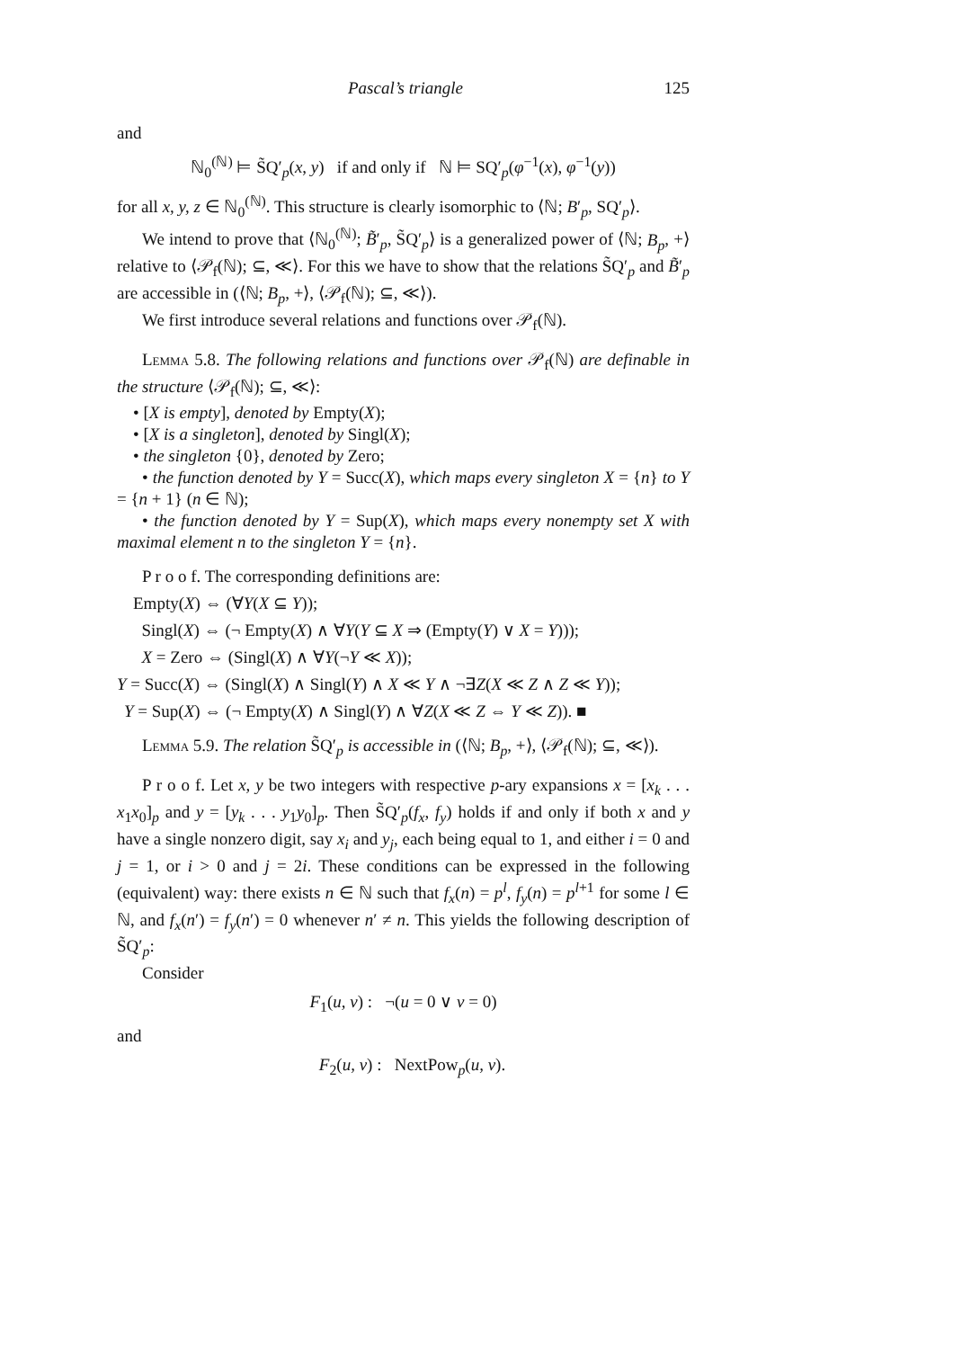Pascal’s triangle 125
and
ℕ<sub>0</sub><sup>(ℕ)</sup> ⊨ S̃Q′<sub>p</sub>(x, y) if and only if ℕ ⊨ SQ′<sub>p</sub>(φ<sup>−1</sup>(x), φ<sup>−1</sup>(y))
for all x, y, z ∈ ℕ<sub>0</sub><sup>(ℕ)</sup>. This structure is clearly isomorphic to ⟨ℕ; B′<sub>p</sub>, SQ′<sub>p</sub>⟩.
We intend to prove that ⟨ℕ<sub>0</sub><sup>(ℕ)</sup>; B̃′<sub>p</sub>, S̃Q′<sub>p</sub>⟩ is a generalized power of ⟨ℕ; B<sub>p</sub>, +⟩ relative to ⟨𝒫<sub>f</sub>(ℕ); ⊆, ≪⟩. For this we have to show that the relations S̃Q′<sub>p</sub> and B̃′<sub>p</sub> are accessible in (⟨ℕ; B<sub>p</sub>, +⟩, ⟨𝒫<sub>f</sub>(ℕ); ⊆, ≪⟩).
We first introduce several relations and functions over 𝒫<sub>f</sub>(ℕ).
Lemma 5.8. The following relations and functions over 𝒫<sub>f</sub>(ℕ) are definable in the structure ⟨𝒫<sub>f</sub>(ℕ); ⊆, ≪⟩:
• [X is empty], denoted by Empty(X);
• [X is a singleton], denoted by Singl(X);
• the singleton {0}, denoted by Zero;
• the function denoted by Y = Succ(X), which maps every singleton X = {n} to Y = {n + 1} (n ∈ ℕ);
• the function denoted by Y = Sup(X), which maps every nonempty set X with maximal element n to the singleton Y = {n}.
P r o o f. The corresponding definitions are:
Empty(X) ⇔ (∀Y(X ⊆ Y));
Singl(X) ⇔ (¬ Empty(X) ∧ ∀Y(Y ⊆ X ⇒ (Empty(Y) ∨ X = Y)));
X = Zero ⇔ (Singl(X) ∧ ∀Y(¬Y ≪ X));
Y = Succ(X) ⇔ (Singl(X) ∧ Singl(Y) ∧ X ≪ Y ∧ ¬∃Z(X ≪ Z ∧ Z ≪ Y));
Y = Sup(X) ⇔ (¬ Empty(X) ∧ Singl(Y) ∧ ∀Z(X ≪ Z ⇔ Y ≪ Z)). ■
Lemma 5.9. The relation S̃Q′<sub>p</sub> is accessible in (⟨ℕ; B<sub>p</sub>, +⟩, ⟨𝒫<sub>f</sub>(ℕ); ⊆, ≪⟩).
P r o o f. Let x, y be two integers with respective p-ary expansions x = [x<sub>k</sub> . . . x<sub>1</sub>x<sub>0</sub>]<sub>p</sub> and y = [y<sub>k</sub> . . . y<sub>1</sub>y<sub>0</sub>]<sub>p</sub>. Then S̃Q′<sub>p</sub>(f<sub>x</sub>, f<sub>y</sub>) holds if and only if both x and y have a single nonzero digit, say x<sub>i</sub> and y<sub>j</sub>, each being equal to 1, and either i = 0 and j = 1, or i > 0 and j = 2i. These conditions can be expressed in the following (equivalent) way: there exists n ∈ ℕ such that f<sub>x</sub>(n) = p<sup>l</sup>, f<sub>y</sub>(n) = p<sup>l+1</sup> for some l ∈ ℕ, and f<sub>x</sub>(n′) = f<sub>y</sub>(n′) = 0 whenever n′ ≠ n. This yields the following description of S̃Q′<sub>p</sub>:
Consider
F<sub>1</sub>(u, v) : ¬(u = 0 ∨ v = 0)
and
F<sub>2</sub>(u, v) : NextPow<sub>p</sub>(u, v).